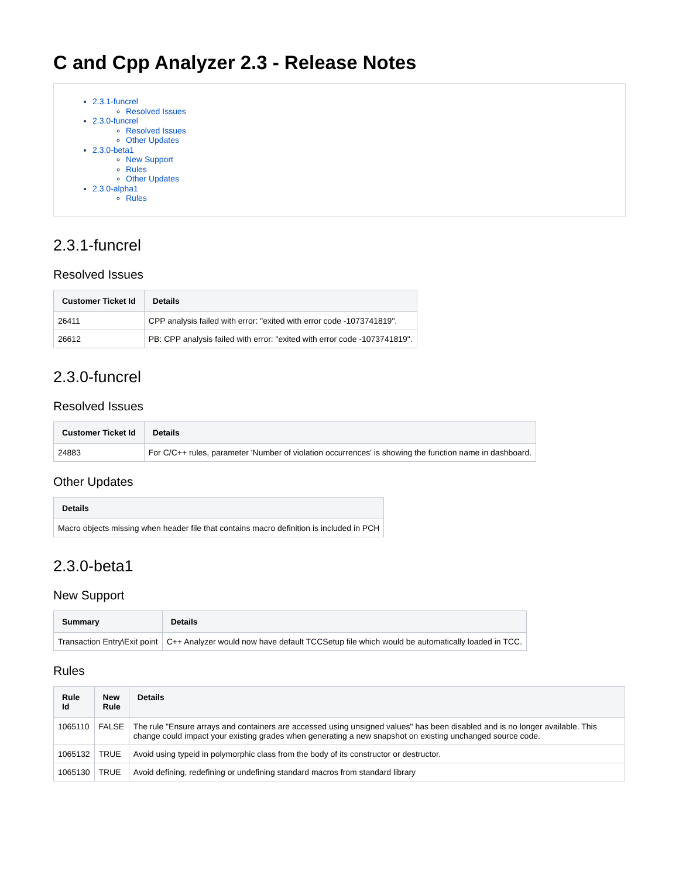C and Cpp Analyzer 2.3 - Release Notes
2.3.1-funcrel
Resolved Issues
2.3.0-funcrel
Resolved Issues
Other Updates
2.3.0-beta1
New Support
Rules
Other Updates
2.3.0-alpha1
Rules
2.3.1-funcrel
Resolved Issues
| Customer Ticket Id | Details |
| --- | --- |
| 26411 | CPP analysis failed with error: "exited with error code -1073741819". |
| 26612 | PB: CPP analysis failed with error: "exited with error code -1073741819". |
2.3.0-funcrel
Resolved Issues
| Customer Ticket Id | Details |
| --- | --- |
| 24883 | For C/C++ rules, parameter 'Number of violation occurrences' is showing the function name in dashboard. |
Other Updates
| Details |
| --- |
| Macro objects missing when header file that contains macro definition is included in PCH |
2.3.0-beta1
New Support
| Summary | Details |
| --- | --- |
| Transaction Entry\Exit point | C++ Analyzer would now have default TCCSetup file which would be automatically loaded in TCC. |
Rules
| Rule Id | New Rule | Details |
| --- | --- | --- |
| 1065110 | FALSE | The rule "Ensure arrays and containers are accessed using unsigned values" has been disabled and is no longer available. This change could impact your existing grades when generating a new snapshot on existing unchanged source code. |
| 1065132 | TRUE | Avoid using typeid in polymorphic class from the body of its constructor or destructor. |
| 1065130 | TRUE | Avoid defining, redefining or undefining standard macros from standard library |